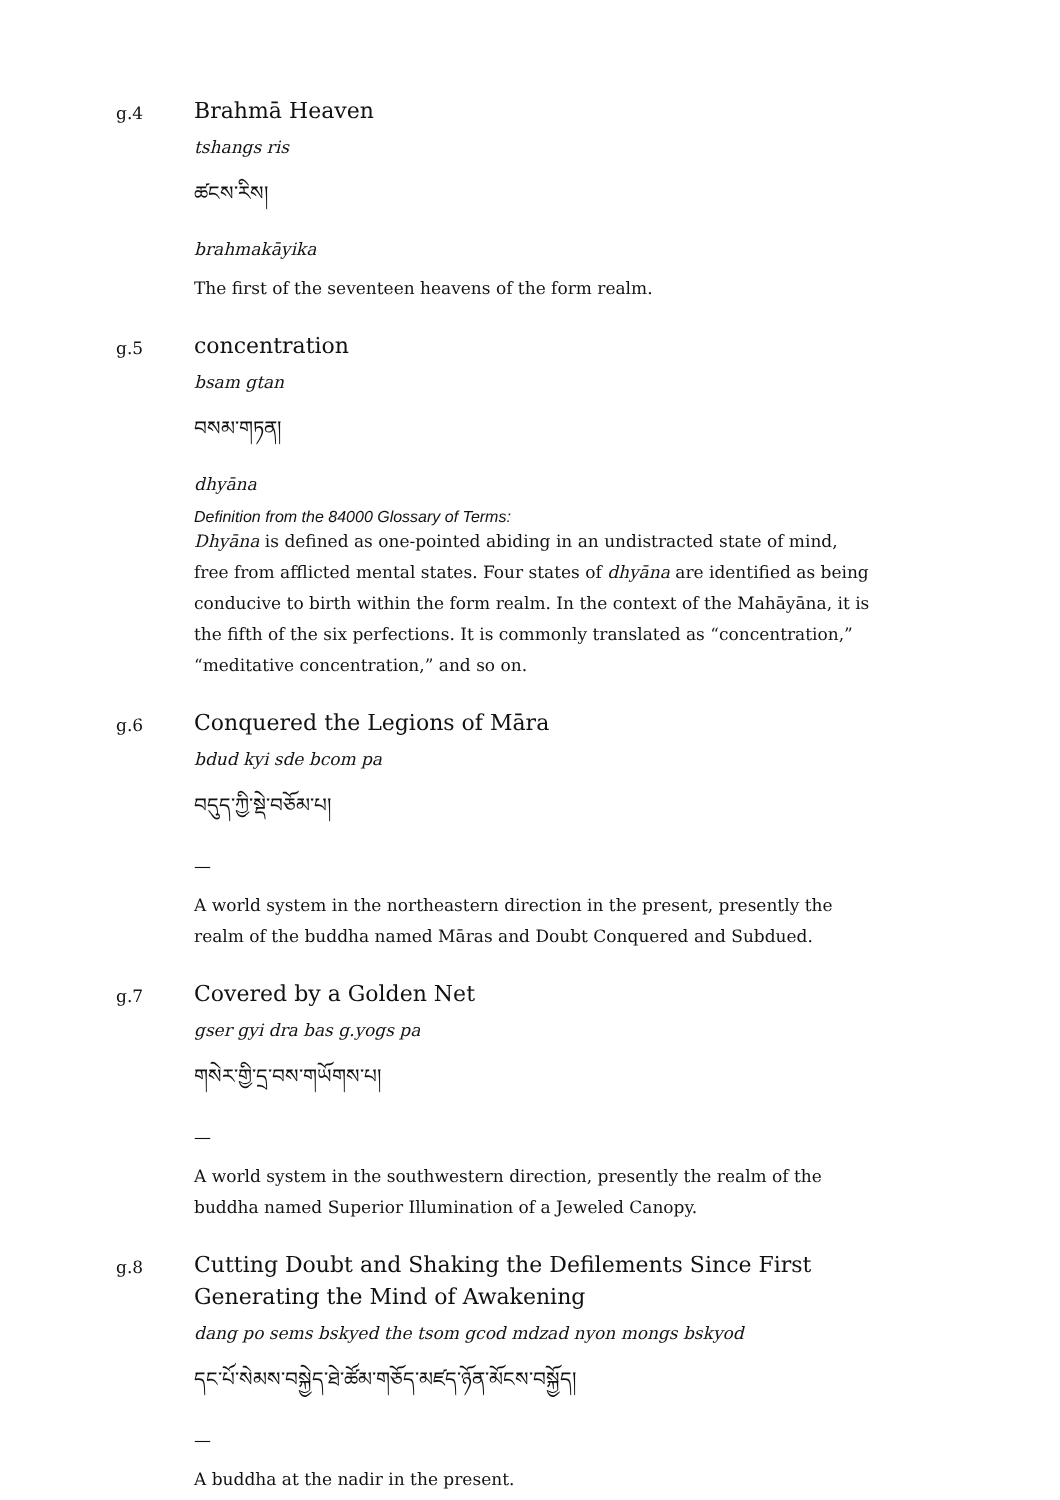g.4
Brahmā Heaven
tshangs ris
ཚངས་རིས།
brahmakāyika
The first of the seventeen heavens of the form realm.
g.5
concentration
bsam gtan
བསམ་གཏན།
dhyāna
Definition from the 84000 Glossary of Terms:
Dhyāna is defined as one-pointed abiding in an undistracted state of mind, free from afflicted mental states. Four states of dhyāna are identified as being conducive to birth within the form realm. In the context of the Mahāyāna, it is the fifth of the six perfections. It is commonly translated as “concentration,” “meditative concentration,” and so on.
g.6
Conquered the Legions of Māra
bdud kyi sde bcom pa
བདུད་ཀྱི་སྡེ་བཅོམ་པ།
—
A world system in the northeastern direction in the present, presently the realm of the buddha named Māras and Doubt Conquered and Subdued.
g.7
Covered by a Golden Net
gser gyi dra bas g.yogs pa
གསེར་གྱི་དྲ་བས་གཡོགས་པ།
—
A world system in the southwestern direction, presently the realm of the buddha named Superior Illumination of a Jeweled Canopy.
g.8
Cutting Doubt and Shaking the Defilements Since First Generating the Mind of Awakening
dang po sems bskyed the tsom gcod mdzad nyon mongs bskyod
དང་པོ་སེམས་བསྐྱེད་ཐེ་ཚོམ་གཅོད་མཛད་ཉོན་མོངས་བསྐྱོད།
—
A buddha at the nadir in the present.